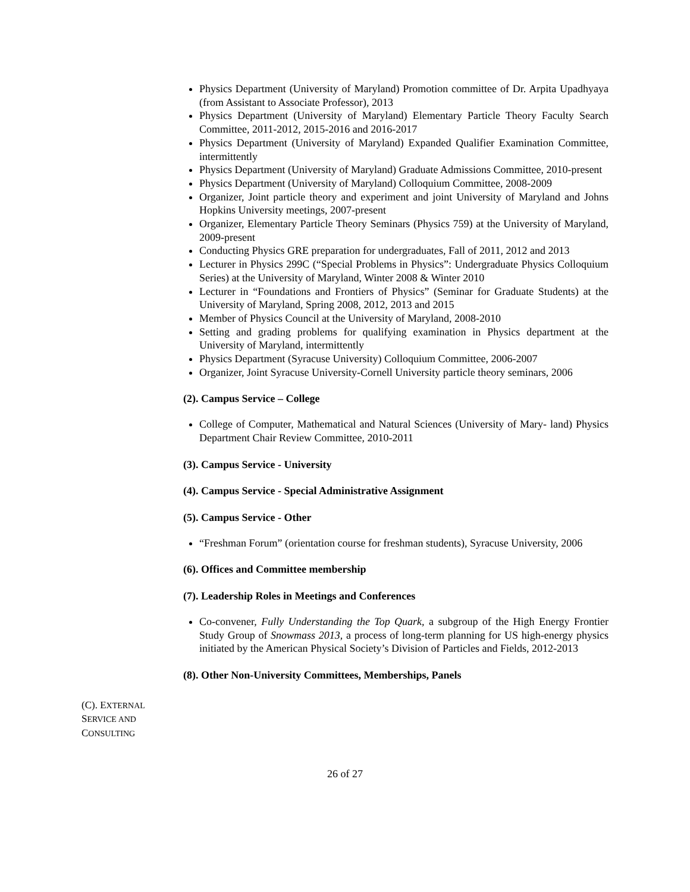Physics Department (University of Maryland) Promotion committee of Dr. Arpita Upadhyaya (from Assistant to Associate Professor), 2013
Physics Department (University of Maryland) Elementary Particle Theory Faculty Search Committee, 2011-2012, 2015-2016 and 2016-2017
Physics Department (University of Maryland) Expanded Qualifier Examination Committee, intermittently
Physics Department (University of Maryland) Graduate Admissions Committee, 2010-present
Physics Department (University of Maryland) Colloquium Committee, 2008-2009
Organizer, Joint particle theory and experiment and joint University of Maryland and Johns Hopkins University meetings, 2007-present
Organizer, Elementary Particle Theory Seminars (Physics 759) at the University of Maryland, 2009-present
Conducting Physics GRE preparation for undergraduates, Fall of 2011, 2012 and 2013
Lecturer in Physics 299C (“Special Problems in Physics”: Undergraduate Physics Colloquium Series) at the University of Maryland, Winter 2008 & Winter 2010
Lecturer in “Foundations and Frontiers of Physics” (Seminar for Graduate Students) at the University of Maryland, Spring 2008, 2012, 2013 and 2015
Member of Physics Council at the University of Maryland, 2008-2010
Setting and grading problems for qualifying examination in Physics department at the University of Maryland, intermittently
Physics Department (Syracuse University) Colloquium Committee, 2006-2007
Organizer, Joint Syracuse University-Cornell University particle theory seminars, 2006
(2). Campus Service – College
College of Computer, Mathematical and Natural Sciences (University of Mary- land) Physics Department Chair Review Committee, 2010-2011
(3). Campus Service - University
(4). Campus Service - Special Administrative Assignment
(5). Campus Service - Other
“Freshman Forum” (orientation course for freshman students), Syracuse University, 2006
(6). Offices and Committee membership
(7). Leadership Roles in Meetings and Conferences
Co-convener, Fully Understanding the Top Quark, a subgroup of the High Energy Frontier Study Group of Snowmass 2013, a process of long-term planning for US high-energy physics initiated by the American Physical Society’s Division of Particles and Fields, 2012-2013
(8). Other Non-University Committees, Memberships, Panels
(C). EXTERNAL
SERVICE AND
CONSULTING
26 of 27